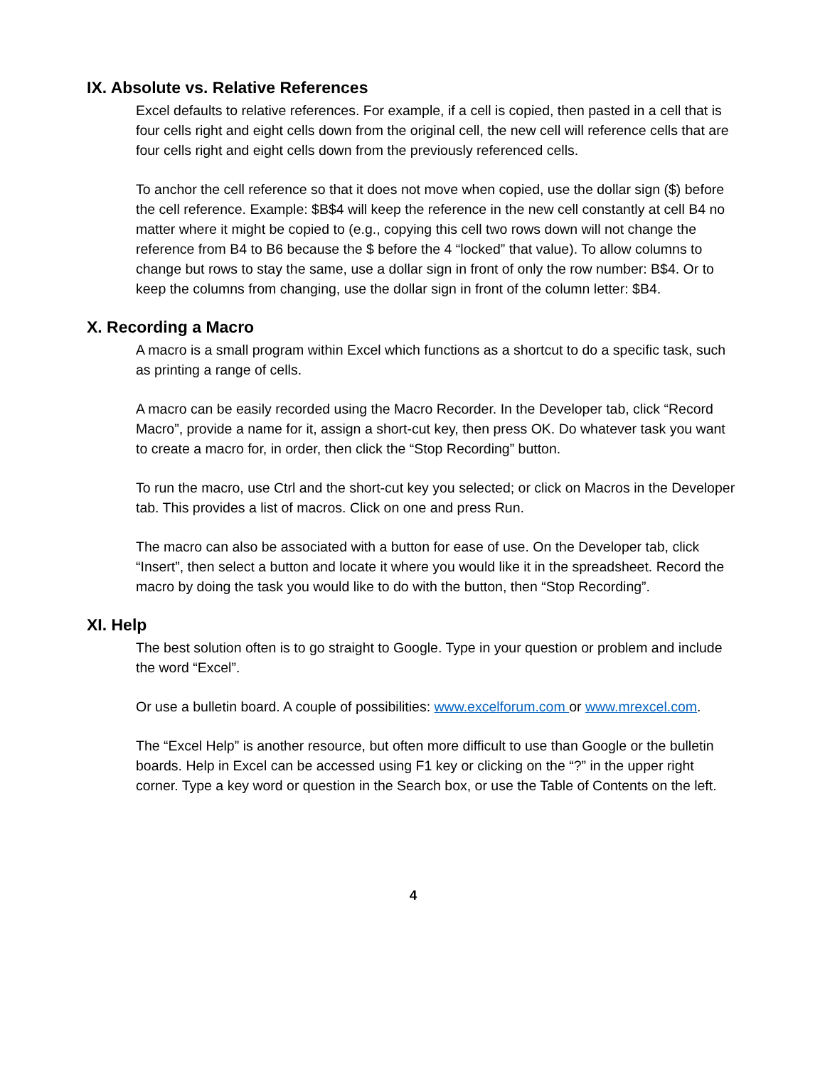IX. Absolute vs. Relative References
Excel defaults to relative references. For example, if a cell is copied, then pasted in a cell that is four cells right and eight cells down from the original cell, the new cell will reference cells that are four cells right and eight cells down from the previously referenced cells.
To anchor the cell reference so that it does not move when copied, use the dollar sign ($) before the cell reference. Example: $B$4 will keep the reference in the new cell constantly at cell B4 no matter where it might be copied to (e.g., copying this cell two rows down will not change the reference from B4 to B6 because the $ before the 4 “locked” that value). To allow columns to change but rows to stay the same, use a dollar sign in front of only the row number: B$4. Or to keep the columns from changing, use the dollar sign in front of the column letter: $B4.
X. Recording a Macro
A macro is a small program within Excel which functions as a shortcut to do a specific task, such as printing a range of cells.
A macro can be easily recorded using the Macro Recorder. In the Developer tab, click “Record Macro”, provide a name for it, assign a short-cut key, then press OK. Do whatever task you want to create a macro for, in order, then click the “Stop Recording” button.
To run the macro, use Ctrl and the short-cut key you selected; or click on Macros in the Developer tab. This provides a list of macros. Click on one and press Run.
The macro can also be associated with a button for ease of use. On the Developer tab, click “Insert”, then select a button and locate it where you would like it in the spreadsheet. Record the macro by doing the task you would like to do with the button, then “Stop Recording”.
XI. Help
The best solution often is to go straight to Google. Type in your question or problem and include the word “Excel”.
Or use a bulletin board. A couple of possibilities: www.excelforum.com or www.mrexcel.com.
The “Excel Help” is another resource, but often more difficult to use than Google or the bulletin boards. Help in Excel can be accessed using F1 key or clicking on the “?” in the upper right corner. Type a key word or question in the Search box, or use the Table of Contents on the left.
4